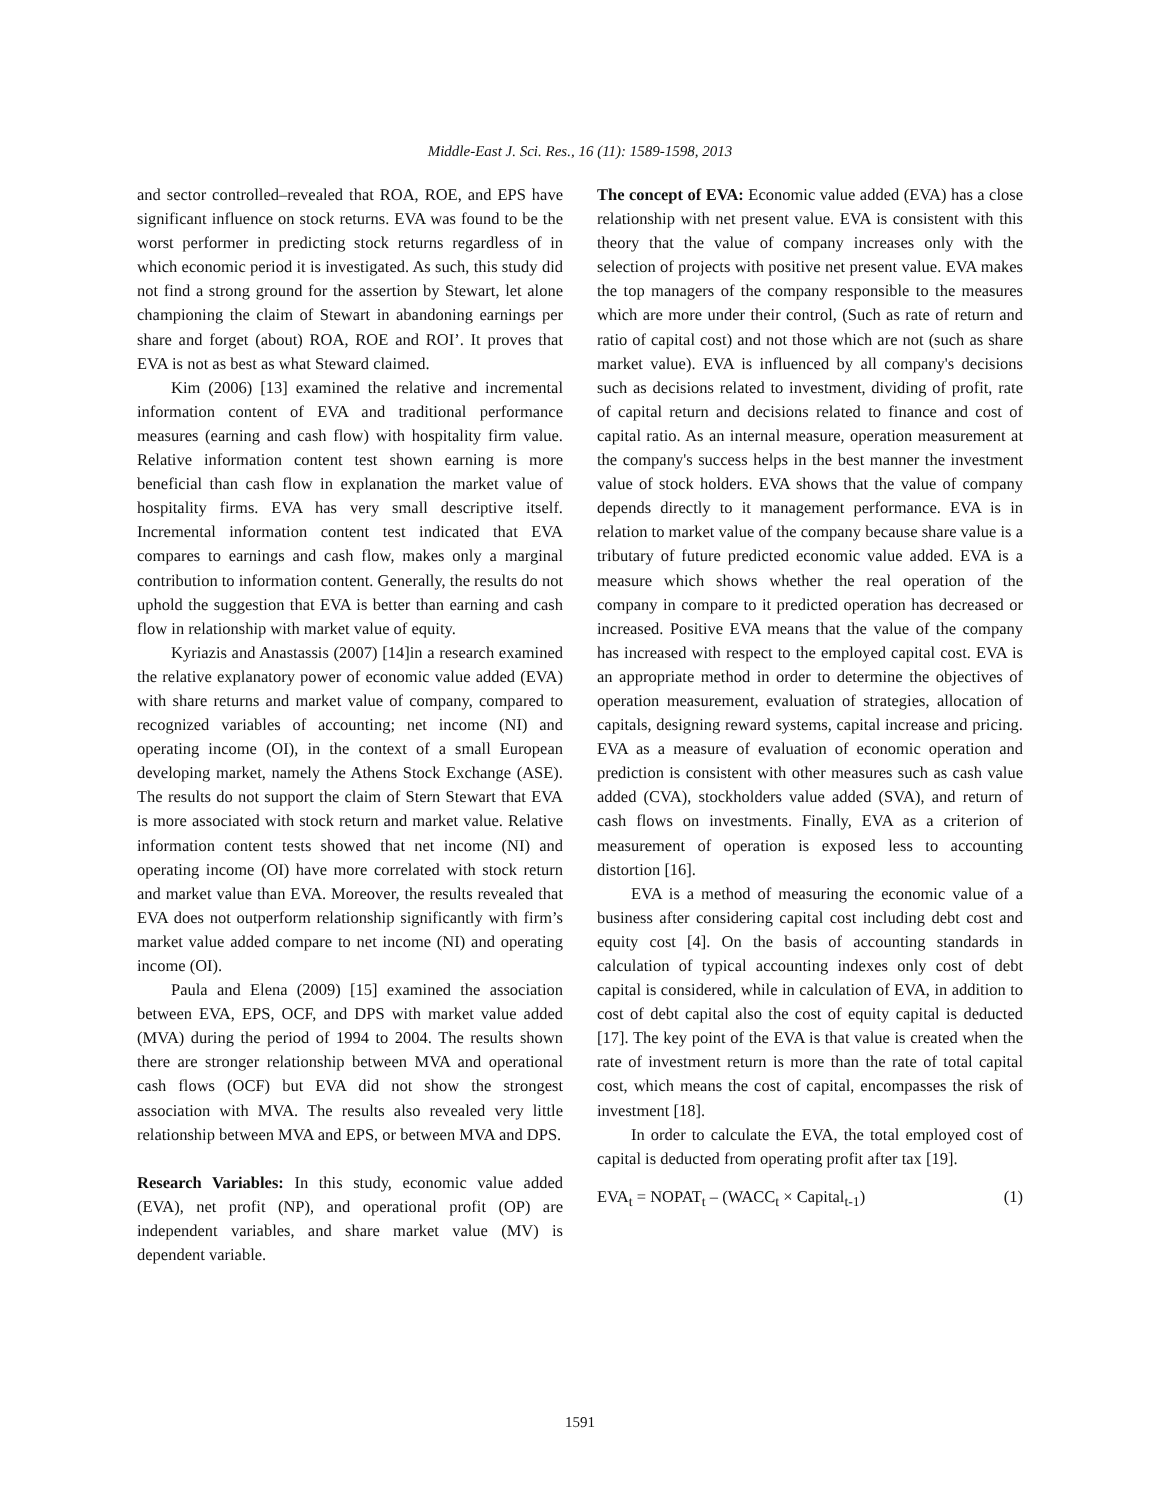Middle-East J. Sci. Res., 16 (11): 1589-1598, 2013
and sector controlled–revealed that ROA, ROE, and EPS have significant influence on stock returns. EVA was found to be the worst performer in predicting stock returns regardless of in which economic period it is investigated. As such, this study did not find a strong ground for the assertion by Stewart, let alone championing the claim of Stewart in abandoning earnings per share and forget (about) ROA, ROE and ROI’. It proves that EVA is not as best as what Steward claimed.
Kim (2006) [13] examined the relative and incremental information content of EVA and traditional performance measures (earning and cash flow) with hospitality firm value. Relative information content test shown earning is more beneficial than cash flow in explanation the market value of hospitality firms. EVA has very small descriptive itself. Incremental information content test indicated that EVA compares to earnings and cash flow, makes only a marginal contribution to information content. Generally, the results do not uphold the suggestion that EVA is better than earning and cash flow in relationship with market value of equity.
Kyriazis and Anastassis (2007) [14]in a research examined the relative explanatory power of economic value added (EVA) with share returns and market value of company, compared to recognized variables of accounting; net income (NI) and operating income (OI), in the context of a small European developing market, namely the Athens Stock Exchange (ASE). The results do not support the claim of Stern Stewart that EVA is more associated with stock return and market value. Relative information content tests showed that net income (NI) and operating income (OI) have more correlated with stock return and market value than EVA. Moreover, the results revealed that EVA does not outperform relationship significantly with firm’s market value added compare to net income (NI) and operating income (OI).
Paula and Elena (2009) [15] examined the association between EVA, EPS, OCF, and DPS with market value added (MVA) during the period of 1994 to 2004. The results shown there are stronger relationship between MVA and operational cash flows (OCF) but EVA did not show the strongest association with MVA. The results also revealed very little relationship between MVA and EPS, or between MVA and DPS.
Research Variables: In this study, economic value added (EVA), net profit (NP), and operational profit (OP) are independent variables, and share market value (MV) is dependent variable.
The concept of EVA: Economic value added (EVA) has a close relationship with net present value. EVA is consistent with this theory that the value of company increases only with the selection of projects with positive net present value. EVA makes the top managers of the company responsible to the measures which are more under their control, (Such as rate of return and ratio of capital cost) and not those which are not (such as share market value). EVA is influenced by all company's decisions such as decisions related to investment, dividing of profit, rate of capital return and decisions related to finance and cost of capital ratio. As an internal measure, operation measurement at the company's success helps in the best manner the investment value of stock holders. EVA shows that the value of company depends directly to it management performance. EVA is in relation to market value of the company because share value is a tributary of future predicted economic value added. EVA is a measure which shows whether the real operation of the company in compare to it predicted operation has decreased or increased. Positive EVA means that the value of the company has increased with respect to the employed capital cost. EVA is an appropriate method in order to determine the objectives of operation measurement, evaluation of strategies, allocation of capitals, designing reward systems, capital increase and pricing. EVA as a measure of evaluation of economic operation and prediction is consistent with other measures such as cash value added (CVA), stockholders value added (SVA), and return of cash flows on investments. Finally, EVA as a criterion of measurement of operation is exposed less to accounting distortion [16].
EVA is a method of measuring the economic value of a business after considering capital cost including debt cost and equity cost [4]. On the basis of accounting standards in calculation of typical accounting indexes only cost of debt capital is considered, while in calculation of EVA, in addition to cost of debt capital also the cost of equity capital is deducted [17]. The key point of the EVA is that value is created when the rate of investment return is more than the rate of total capital cost, which means the cost of capital, encompasses the risk of investment [18].
In order to calculate the EVA, the total employed cost of capital is deducted from operating profit after tax [19].
EVA<sub>t</sub> = NOPAT<sub>t</sub> – (WACC<sub>t</sub> × Capital<sub>t-1</sub>) (1)
1591